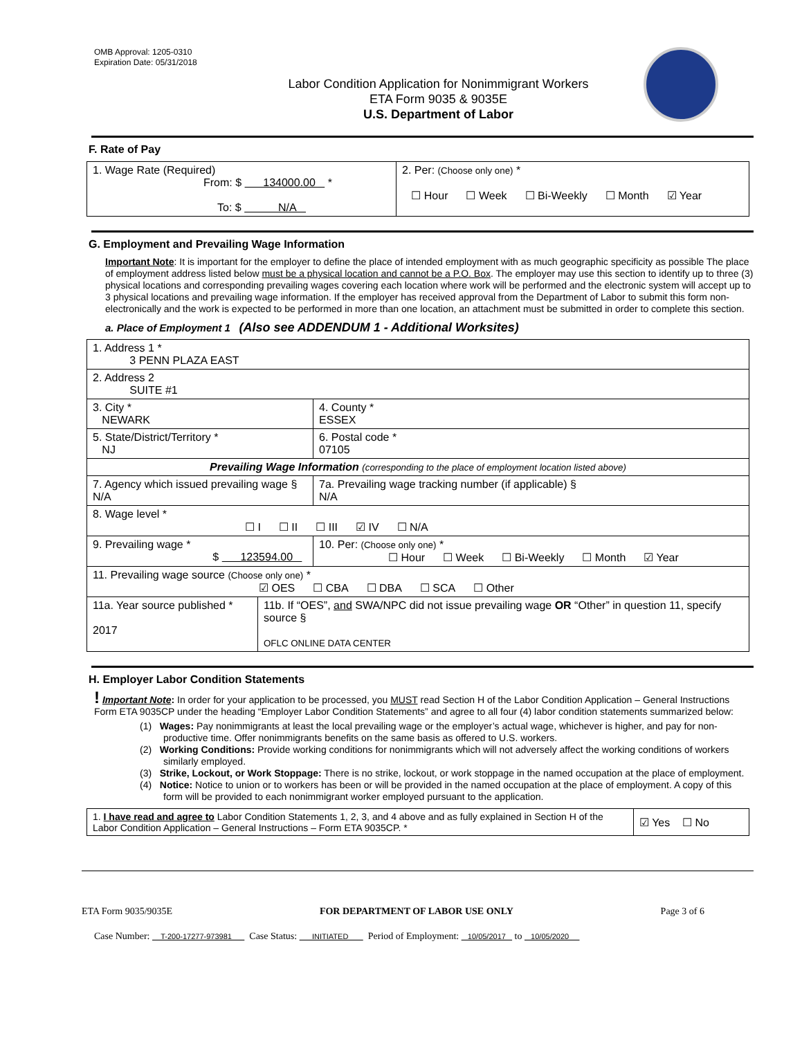OMB Approval: 1205-0310
Expiration Date: 05/31/2018
Labor Condition Application for Nonimmigrant Workers
ETA Form 9035 & 9035E
U.S. Department of Labor
F. Rate of Pay
| 1. Wage Rate (Required) From: $ 134000.00 * To: $ N/A | 2. Per: (Choose only one) * ☐ Hour ☐ Week ☐ Bi-Weekly ☐ Month ☑ Year |
G. Employment and Prevailing Wage Information
Important Note: It is important for the employer to define the place of intended employment with as much geographic specificity as possible The place of employment address listed below must be a physical location and cannot be a P.O. Box. The employer may use this section to identify up to three (3) physical locations and corresponding prevailing wages covering each location where work will be performed and the electronic system will accept up to 3 physical locations and prevailing wage information. If the employer has received approval from the Department of Labor to submit this form non-electronically and the work is expected to be performed in more than one location, an attachment must be submitted in order to complete this section.
a. Place of Employment 1 (Also see ADDENDUM 1 - Additional Worksites)
| 1. Address 1 * 3 PENN PLAZA EAST | | | |
| 2. Address 2 SUITE #1 | | | |
| 3. City * NEWARK | | | 4. County * ESSEX |
| 5. State/District/Territory * NJ | | | 6. Postal code * 07105 |
| Prevailing Wage Information (corresponding to the place of employment location listed above) | | | |
| 7. Agency which issued prevailing wage § N/A | | 7a. Prevailing wage tracking number (if applicable) § N/A | |
| 8. Wage level * ☐ I ☐ II ☐ III ☑ IV ☐ N/A | | | |
| 9. Prevailing wage * $ 123594.00 | | 10. Per: (Choose only one) * ☐ Hour ☐ Week ☐ Bi-Weekly ☐ Month ☑ Year | |
| 11. Prevailing wage source (Choose only one) * ☑ OES ☐ CBA ☐ DBA ☐ SCA ☐ Other | | | |
| 11a. Year source published * 2017 | 11b. If “OES”, and SWA/NPC did not issue prevailing wage OR “Other” in question 11, specify source § OFLC ONLINE DATA CENTER | | |
H. Employer Labor Condition Statements
! Important Note: In order for your application to be processed, you MUST read Section H of the Labor Condition Application – General Instructions Form ETA 9035CP under the heading “Employer Labor Condition Statements” and agree to all four (4) labor condition statements summarized below:
(1) Wages: Pay nonimmigrants at least the local prevailing wage or the employer’s actual wage, whichever is higher, and pay for non-productive time. Offer nonimmigrants benefits on the same basis as offered to U.S. workers.
(2) Working Conditions: Provide working conditions for nonimmigrants which will not adversely affect the working conditions of workers similarly employed.
(3) Strike, Lockout, or Work Stoppage: There is no strike, lockout, or work stoppage in the named occupation at the place of employment.
(4) Notice: Notice to union or to workers has been or will be provided in the named occupation at the place of employment. A copy of this form will be provided to each nonimmigrant worker employed pursuant to the application.
| 1. I have read and agree to Labor Condition Statements 1, 2, 3, and 4 above and as fully explained in Section H of the Labor Condition Application – General Instructions – Form ETA 9035CP. * | ☑ Yes ☐ No |
ETA Form 9035/9035E FOR DEPARTMENT OF LABOR USE ONLY Page 3 of 6
Case Number: T-200-17277-973981 Case Status: INITIATED Period of Employment: 10/05/2017 to 10/05/2020